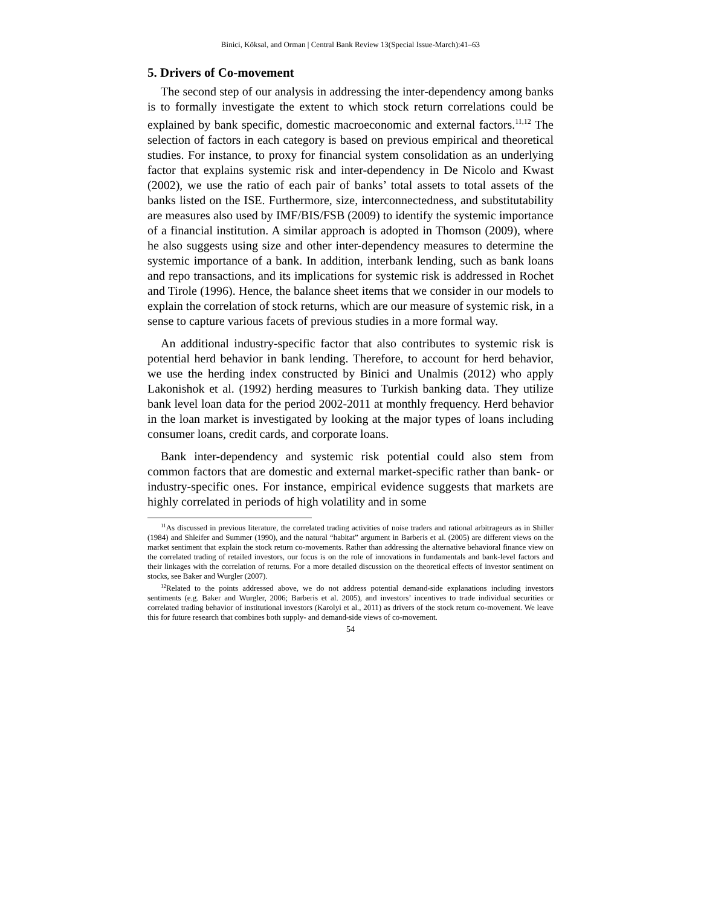Binici, Köksal, and Orman | Central Bank Review 13(Special Issue-March):41–63
5. Drivers of Co-movement
The second step of our analysis in addressing the inter-dependency among banks is to formally investigate the extent to which stock return correlations could be explained by bank specific, domestic macroeconomic and external factors.<sup>11,12</sup> The selection of factors in each category is based on previous empirical and theoretical studies. For instance, to proxy for financial system consolidation as an underlying factor that explains systemic risk and inter-dependency in De Nicolo and Kwast (2002), we use the ratio of each pair of banks’ total assets to total assets of the banks listed on the ISE. Furthermore, size, interconnectedness, and substitutability are measures also used by IMF/BIS/FSB (2009) to identify the systemic importance of a financial institution. A similar approach is adopted in Thomson (2009), where he also suggests using size and other inter-dependency measures to determine the systemic importance of a bank. In addition, interbank lending, such as bank loans and repo transactions, and its implications for systemic risk is addressed in Rochet and Tirole (1996). Hence, the balance sheet items that we consider in our models to explain the correlation of stock returns, which are our measure of systemic risk, in a sense to capture various facets of previous studies in a more formal way.
An additional industry-specific factor that also contributes to systemic risk is potential herd behavior in bank lending. Therefore, to account for herd behavior, we use the herding index constructed by Binici and Unalmis (2012) who apply Lakonishok et al. (1992) herding measures to Turkish banking data. They utilize bank level loan data for the period 2002-2011 at monthly frequency. Herd behavior in the loan market is investigated by looking at the major types of loans including consumer loans, credit cards, and corporate loans.
Bank inter-dependency and systemic risk potential could also stem from common factors that are domestic and external market-specific rather than bank- or industry-specific ones. For instance, empirical evidence suggests that markets are highly correlated in periods of high volatility and in some
<sup>11</sup> As discussed in previous literature, the correlated trading activities of noise traders and rational arbitrageurs as in Shiller (1984) and Shleifer and Summer (1990), and the natural “habitat” argument in Barberis et al. (2005) are different views on the market sentiment that explain the stock return co-movements. Rather than addressing the alternative behavioral finance view on the correlated trading of retailed investors, our focus is on the role of innovations in fundamentals and bank-level factors and their linkages with the correlation of returns. For a more detailed discussion on the theoretical effects of investor sentiment on stocks, see Baker and Wurgler (2007).
<sup>12</sup> Related to the points addressed above, we do not address potential demand-side explanations including investors sentiments (e.g. Baker and Wurgler, 2006; Barberis et al. 2005), and investors’ incentives to trade individual securities or correlated trading behavior of institutional investors (Karolyi et al., 2011) as drivers of the stock return co-movement. We leave this for future research that combines both supply- and demand-side views of co-movement.
54